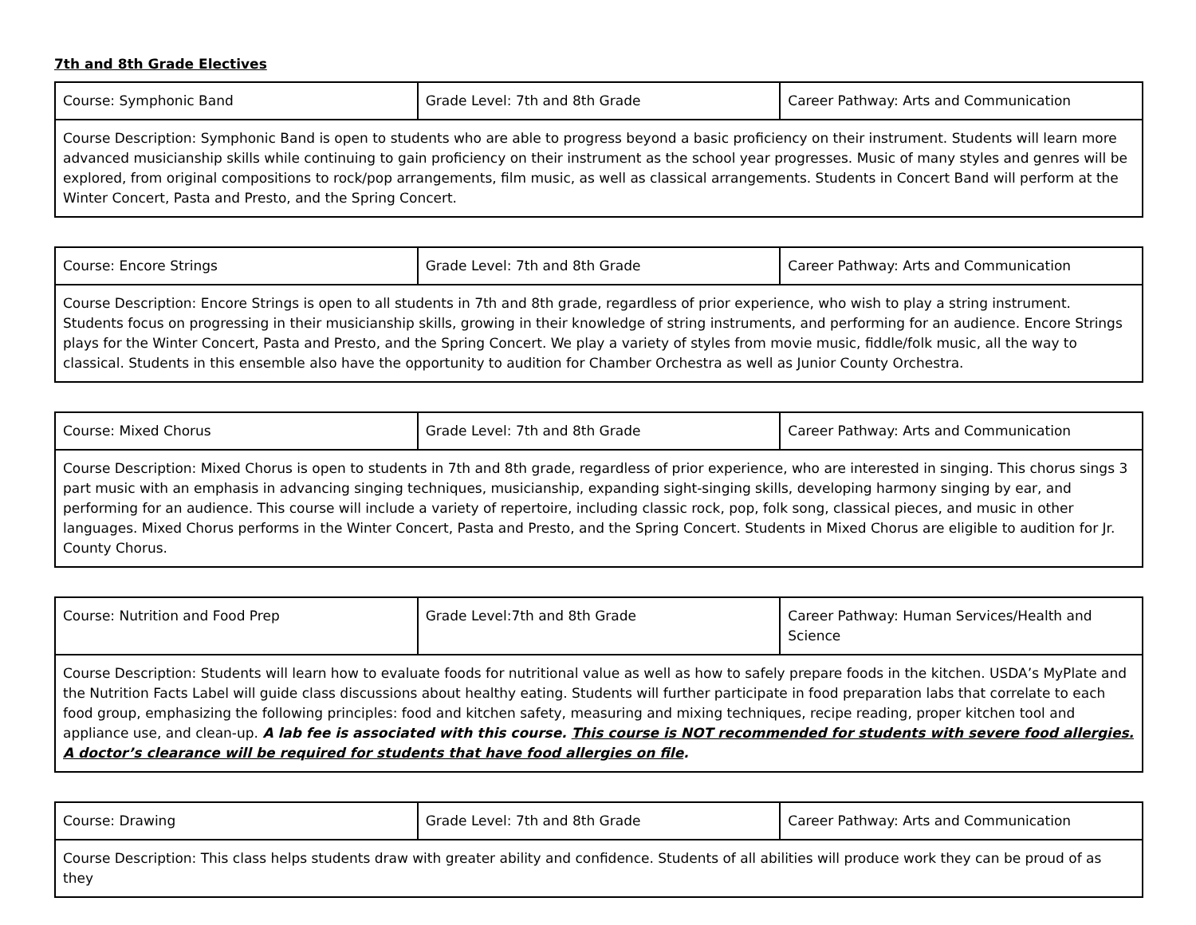7th and 8th Grade Electives
| Course: Symphonic Band | Grade Level: 7th and 8th Grade | Career Pathway: Arts and Communication |
| Course Description: Symphonic Band is open to students who are able to progress beyond a basic proficiency on their instrument. Students will learn more advanced musicianship skills while continuing to gain proficiency on their instrument as the school year progresses. Music of many styles and genres will be explored, from original compositions to rock/pop arrangements, film music, as well as classical arrangements. Students in Concert Band will perform at the Winter Concert, Pasta and Presto, and the Spring Concert. | | |
| Course: Encore Strings | Grade Level: 7th and 8th Grade | Career Pathway: Arts and Communication |
| Course Description: Encore Strings is open to all students in 7th and 8th grade, regardless of prior experience, who wish to play a string instrument. Students focus on progressing in their musicianship skills, growing in their knowledge of string instruments, and performing for an audience. Encore Strings plays for the Winter Concert, Pasta and Presto, and the Spring Concert. We play a variety of styles from movie music, fiddle/folk music, all the way to classical. Students in this ensemble also have the opportunity to audition for Chamber Orchestra as well as Junior County Orchestra. | | |
| Course: Mixed Chorus | Grade Level: 7th and 8th Grade | Career Pathway: Arts and Communication |
| Course Description: Mixed Chorus is open to students in 7th and 8th grade, regardless of prior experience, who are interested in singing. This chorus sings 3 part music with an emphasis in advancing singing techniques, musicianship, expanding sight-singing skills, developing harmony singing by ear, and performing for an audience. This course will include a variety of repertoire, including classic rock, pop, folk song, classical pieces, and music in other languages. Mixed Chorus performs in the Winter Concert, Pasta and Presto, and the Spring Concert. Students in Mixed Chorus are eligible to audition for Jr. County Chorus. | | |
| Course: Nutrition and Food Prep | Grade Level:7th and 8th Grade | Career Pathway: Human Services/Health and Science |
| Course Description: Students will learn how to evaluate foods for nutritional value as well as how to safely prepare foods in the kitchen. USDA’s MyPlate and the Nutrition Facts Label will guide class discussions about healthy eating. Students will further participate in food preparation labs that correlate to each food group, emphasizing the following principles: food and kitchen safety, measuring and mixing techniques, recipe reading, proper kitchen tool and appliance use, and clean-up. A lab fee is associated with this course. This course is NOT recommended for students with severe food allergies. A doctor’s clearance will be required for students that have food allergies on file . | | |
| Course: Drawing | Grade Level: 7th and 8th Grade | Career Pathway: Arts and Communication |
| Course Description: This class helps students draw with greater ability and confidence. Students of all abilities will produce work they can be proud of as they | | |